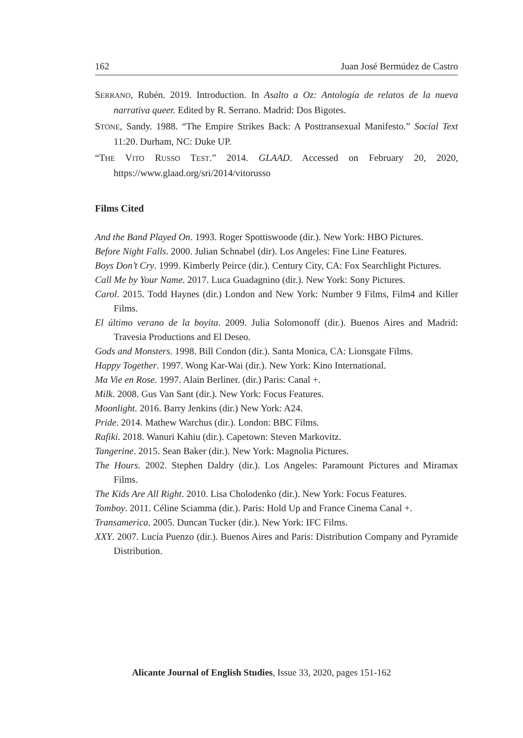162 Juan José Bermúdez de Castro
SERRANO, Rubén. 2019. Introduction. In Asalto a Oz: Antología de relatos de la nueva narrativa queer. Edited by R. Serrano. Madrid: Dos Bigotes.
STONE, Sandy. 1988. “The Empire Strikes Back: A Posttransexual Manifesto.” Social Text 11:20. Durham, NC: Duke UP.
“THE VITO RUSSO TEST.” 2014. GLAAD. Accessed on February 20, 2020, https://www.glaad.org/sri/2014/vitorusso
Films Cited
And the Band Played On. 1993. Roger Spottiswoode (dir.). New York: HBO Pictures.
Before Night Falls. 2000. Julian Schnabel (dir). Los Angeles: Fine Line Features.
Boys Don’t Cry. 1999. Kimberly Peirce (dir.). Century City, CA: Fox Searchlight Pictures.
Call Me by Your Name. 2017. Luca Guadagnino (dir.). New York: Sony Pictures.
Carol. 2015. Todd Haynes (dir.) London and New York: Number 9 Films, Film4 and Killer Films.
El último verano de la boyita. 2009. Julia Solomonoff (dir.). Buenos Aires and Madrid: Travesia Productions and El Deseo.
Gods and Monsters. 1998. Bill Condon (dir.). Santa Monica, CA: Lionsgate Films.
Happy Together. 1997. Wong Kar-Wai (dir.). New York: Kino International.
Ma Vie en Rose. 1997. Alain Berliner. (dir.) Paris: Canal +.
Milk. 2008. Gus Van Sant (dir.). New York: Focus Features.
Moonlight. 2016. Barry Jenkins (dir.) New York: A24.
Pride. 2014. Mathew Warchus (dir.). London: BBC Films.
Rafiki. 2018. Wanuri Kahiu (dir.). Capetown: Steven Markovitz.
Tangerine. 2015. Sean Baker (dir.). New York: Magnolia Pictures.
The Hours. 2002. Stephen Daldry (dir.). Los Angeles: Paramount Pictures and Miramax Films.
The Kids Are All Right. 2010. Lisa Cholodenko (dir.). New York: Focus Features.
Tomboy. 2011. Céline Sciamma (dir.). Paris: Hold Up and France Cinema Canal +.
Transamerica. 2005. Duncan Tucker (dir.). New York: IFC Films.
XXY. 2007. Lucía Puenzo (dir.). Buenos Aires and Paris: Distribution Company and Pyramide Distribution.
Alicante Journal of English Studies, Issue 33, 2020, pages 151-162